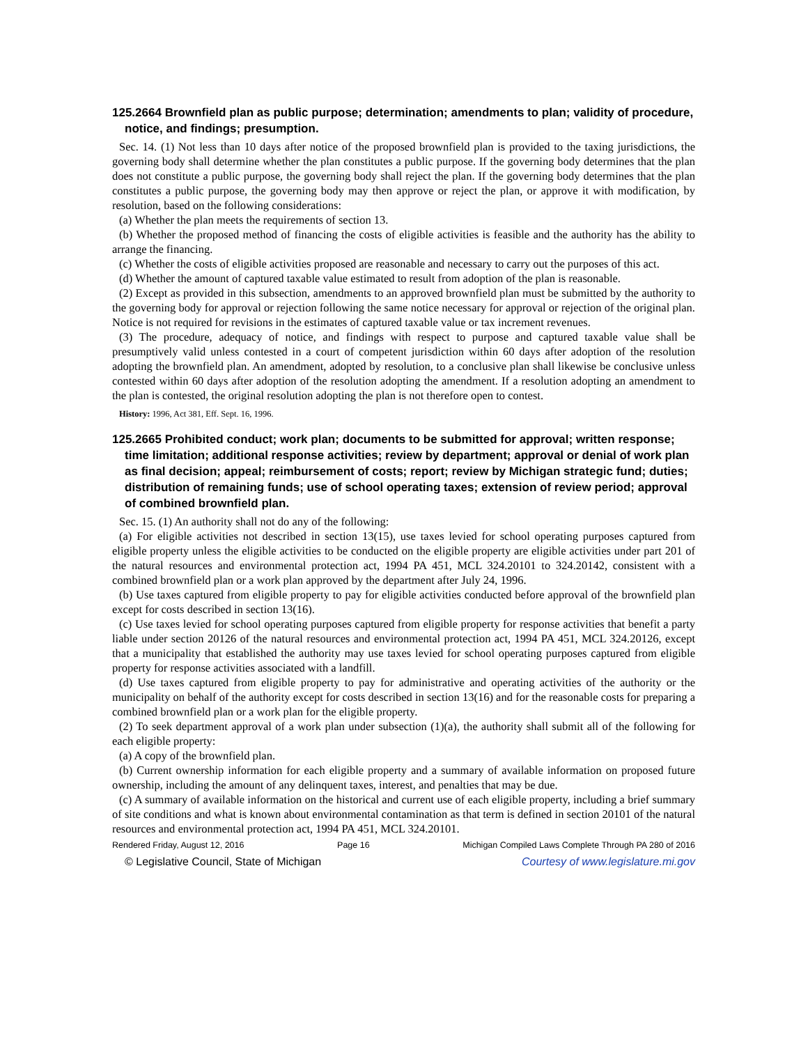125.2664 Brownfield plan as public purpose; determination; amendments to plan; validity of procedure, notice, and findings; presumption.
Sec. 14. (1) Not less than 10 days after notice of the proposed brownfield plan is provided to the taxing jurisdictions, the governing body shall determine whether the plan constitutes a public purpose. If the governing body determines that the plan does not constitute a public purpose, the governing body shall reject the plan. If the governing body determines that the plan constitutes a public purpose, the governing body may then approve or reject the plan, or approve it with modification, by resolution, based on the following considerations:
(a) Whether the plan meets the requirements of section 13.
(b) Whether the proposed method of financing the costs of eligible activities is feasible and the authority has the ability to arrange the financing.
(c) Whether the costs of eligible activities proposed are reasonable and necessary to carry out the purposes of this act.
(d) Whether the amount of captured taxable value estimated to result from adoption of the plan is reasonable.
(2) Except as provided in this subsection, amendments to an approved brownfield plan must be submitted by the authority to the governing body for approval or rejection following the same notice necessary for approval or rejection of the original plan. Notice is not required for revisions in the estimates of captured taxable value or tax increment revenues.
(3) The procedure, adequacy of notice, and findings with respect to purpose and captured taxable value shall be presumptively valid unless contested in a court of competent jurisdiction within 60 days after adoption of the resolution adopting the brownfield plan. An amendment, adopted by resolution, to a conclusive plan shall likewise be conclusive unless contested within 60 days after adoption of the resolution adopting the amendment. If a resolution adopting an amendment to the plan is contested, the original resolution adopting the plan is not therefore open to contest.
History: 1996, Act 381, Eff. Sept. 16, 1996.
125.2665 Prohibited conduct; work plan; documents to be submitted for approval; written response; time limitation; additional response activities; review by department; approval or denial of work plan as final decision; appeal; reimbursement of costs; report; review by Michigan strategic fund; duties; distribution of remaining funds; use of school operating taxes; extension of review period; approval of combined brownfield plan.
Sec. 15. (1) An authority shall not do any of the following:
(a) For eligible activities not described in section 13(15), use taxes levied for school operating purposes captured from eligible property unless the eligible activities to be conducted on the eligible property are eligible activities under part 201 of the natural resources and environmental protection act, 1994 PA 451, MCL 324.20101 to 324.20142, consistent with a combined brownfield plan or a work plan approved by the department after July 24, 1996.
(b) Use taxes captured from eligible property to pay for eligible activities conducted before approval of the brownfield plan except for costs described in section 13(16).
(c) Use taxes levied for school operating purposes captured from eligible property for response activities that benefit a party liable under section 20126 of the natural resources and environmental protection act, 1994 PA 451, MCL 324.20126, except that a municipality that established the authority may use taxes levied for school operating purposes captured from eligible property for response activities associated with a landfill.
(d) Use taxes captured from eligible property to pay for administrative and operating activities of the authority or the municipality on behalf of the authority except for costs described in section 13(16) and for the reasonable costs for preparing a combined brownfield plan or a work plan for the eligible property.
(2) To seek department approval of a work plan under subsection (1)(a), the authority shall submit all of the following for each eligible property:
(a) A copy of the brownfield plan.
(b) Current ownership information for each eligible property and a summary of available information on proposed future ownership, including the amount of any delinquent taxes, interest, and penalties that may be due.
(c) A summary of available information on the historical and current use of each eligible property, including a brief summary of site conditions and what is known about environmental contamination as that term is defined in section 20101 of the natural resources and environmental protection act, 1994 PA 451, MCL 324.20101.
Rendered Friday, August 12, 2016 Page 16 Michigan Compiled Laws Complete Through PA 280 of 2016
© Legislative Council, State of Michigan Courtesy of www.legislature.mi.gov